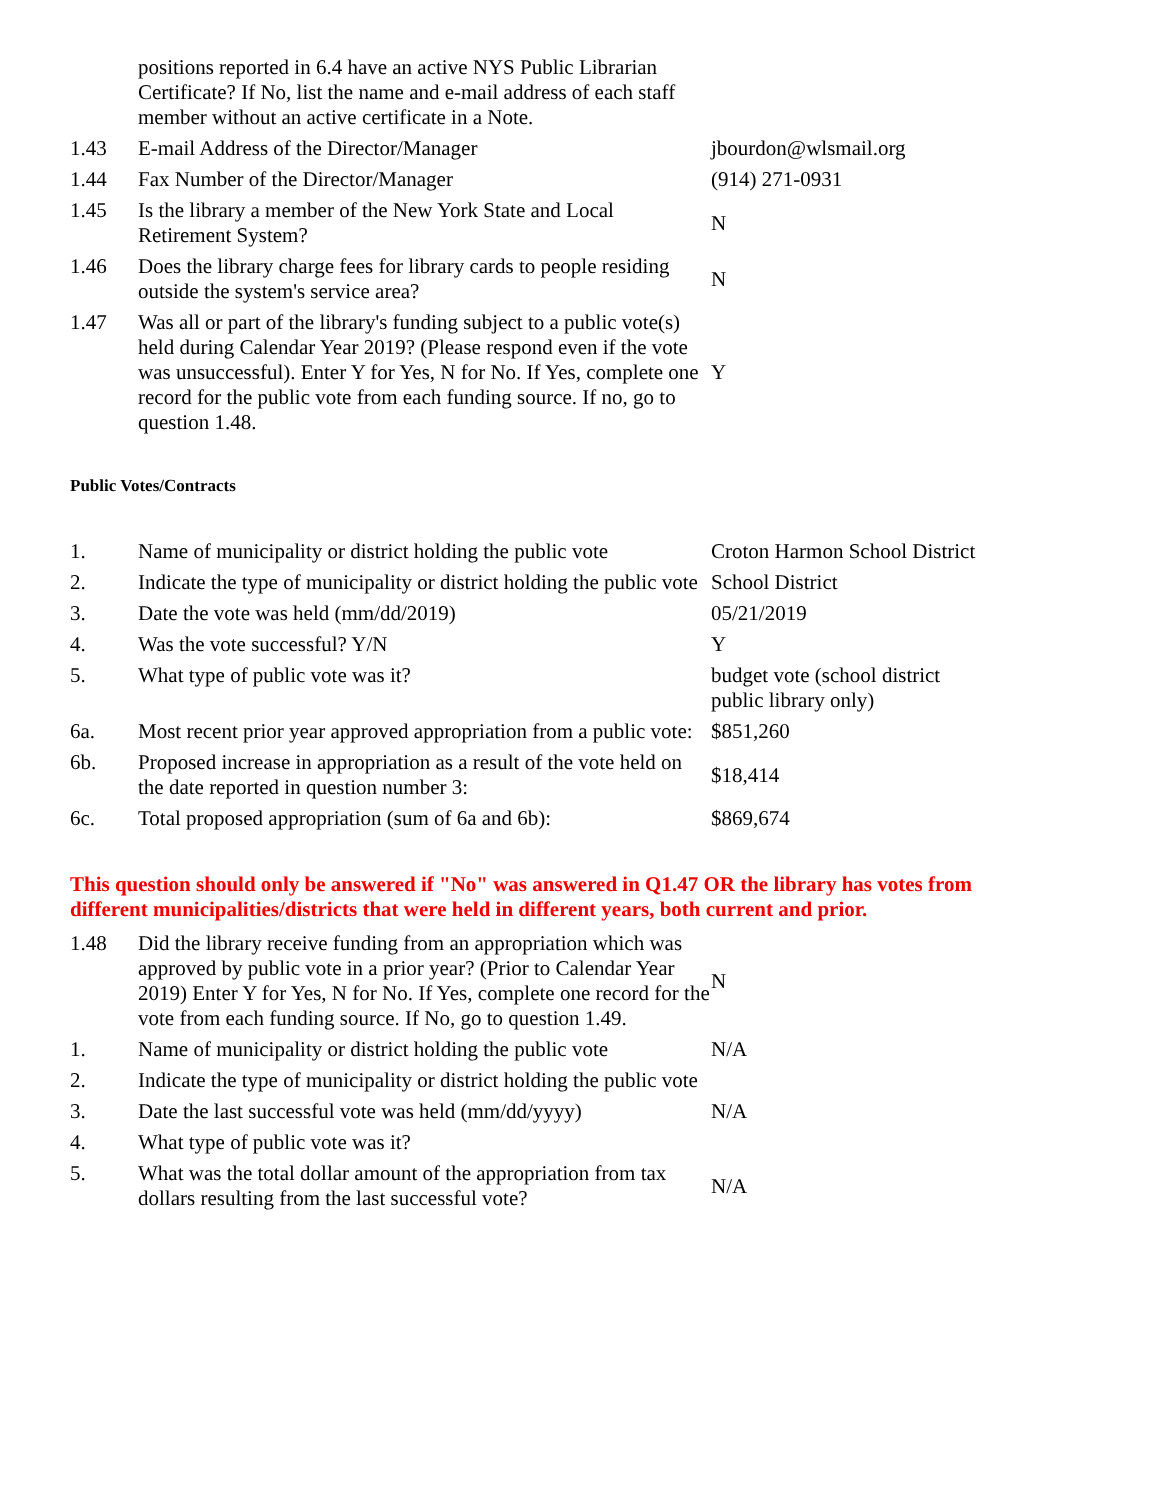| | positions reported in 6.4 have an active NYS Public Librarian Certificate? If No, list the name and e-mail address of each staff member without an active certificate in a Note. | |
| 1.43 | E-mail Address of the Director/Manager | jbourdon@wlsmail.org |
| 1.44 | Fax Number of the Director/Manager | (914) 271-0931 |
| 1.45 | Is the library a member of the New York State and Local Retirement System? | N |
| 1.46 | Does the library charge fees for library cards to people residing outside the system's service area? | N |
| 1.47 | Was all or part of the library's funding subject to a public vote(s) held during Calendar Year 2019? (Please respond even if the vote was unsuccessful). Enter Y for Yes, N for No. If Yes, complete one record for the public vote from each funding source. If no, go to question 1.48. | Y |
Public Votes/Contracts
| 1. | Name of municipality or district holding the public vote | Croton Harmon School District |
| 2. | Indicate the type of municipality or district holding the public vote | School District |
| 3. | Date the vote was held (mm/dd/2019) | 05/21/2019 |
| 4. | Was the vote successful? Y/N | Y |
| 5. | What type of public vote was it? | budget vote (school district public library only) |
| 6a. | Most recent prior year approved appropriation from a public vote: | $851,260 |
| 6b. | Proposed increase in appropriation as a result of the vote held on the date reported in question number 3: | $18,414 |
| 6c. | Total proposed appropriation (sum of 6a and 6b): | $869,674 |
This question should only be answered if "No" was answered in Q1.47 OR the library has votes from different municipalities/districts that were held in different years, both current and prior.
| 1.48 | Did the library receive funding from an appropriation which was approved by public vote in a prior year? (Prior to Calendar Year 2019) Enter Y for Yes, N for No. If Yes, complete one record for the vote from each funding source. If No, go to question 1.49. | N |
| 1. | Name of municipality or district holding the public vote | N/A |
| 2. | Indicate the type of municipality or district holding the public vote | |
| 3. | Date the last successful vote was held (mm/dd/yyyy) | N/A |
| 4. | What type of public vote was it? | |
| 5. | What was the total dollar amount of the appropriation from tax dollars resulting from the last successful vote? | N/A |